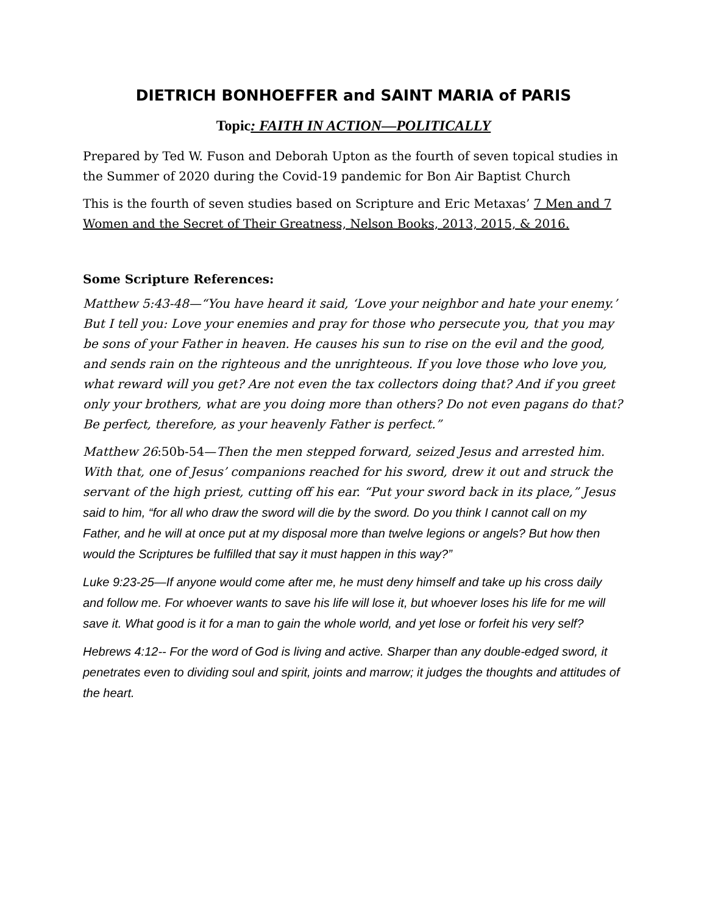DIETRICH BONHOEFFER and SAINT MARIA of PARIS
Topic: FAITH IN ACTION—POLITICALLY
Prepared by Ted W. Fuson and Deborah Upton as the fourth of seven topical studies in the Summer of 2020 during the Covid-19 pandemic for Bon Air Baptist Church
This is the fourth of seven studies based on Scripture and Eric Metaxas’ 7 Men and 7 Women and the Secret of Their Greatness, Nelson Books, 2013, 2015, & 2016.
Some Scripture References:
Matthew 5:43-48—“You have heard it said, ‘Love your neighbor and hate your enemy.’ But I tell you: Love your enemies and pray for those who persecute you, that you may be sons of your Father in heaven. He causes his sun to rise on the evil and the good, and sends rain on the righteous and the unrighteous. If you love those who love you, what reward will you get? Are not even the tax collectors doing that? And if you greet only your brothers, what are you doing more than others? Do not even pagans do that? Be perfect, therefore, as your heavenly Father is perfect.”
Matthew 26:50b-54—Then the men stepped forward, seized Jesus and arrested him. With that, one of Jesus’ companions reached for his sword, drew it out and struck the servant of the high priest, cutting off his ear. “Put your sword back in its place,” Jesus said to him, “for all who draw the sword will die by the sword. Do you think I cannot call on my Father, and he will at once put at my disposal more than twelve legions or angels? But how then would the Scriptures be fulfilled that say it must happen in this way?”
Luke 9:23-25—If anyone would come after me, he must deny himself and take up his cross daily and follow me. For whoever wants to save his life will lose it, but whoever loses his life for me will save it. What good is it for a man to gain the whole world, and yet lose or forfeit his very self?
Hebrews 4:12-- For the word of God is living and active. Sharper than any double-edged sword, it penetrates even to dividing soul and spirit, joints and marrow; it judges the thoughts and attitudes of the heart.